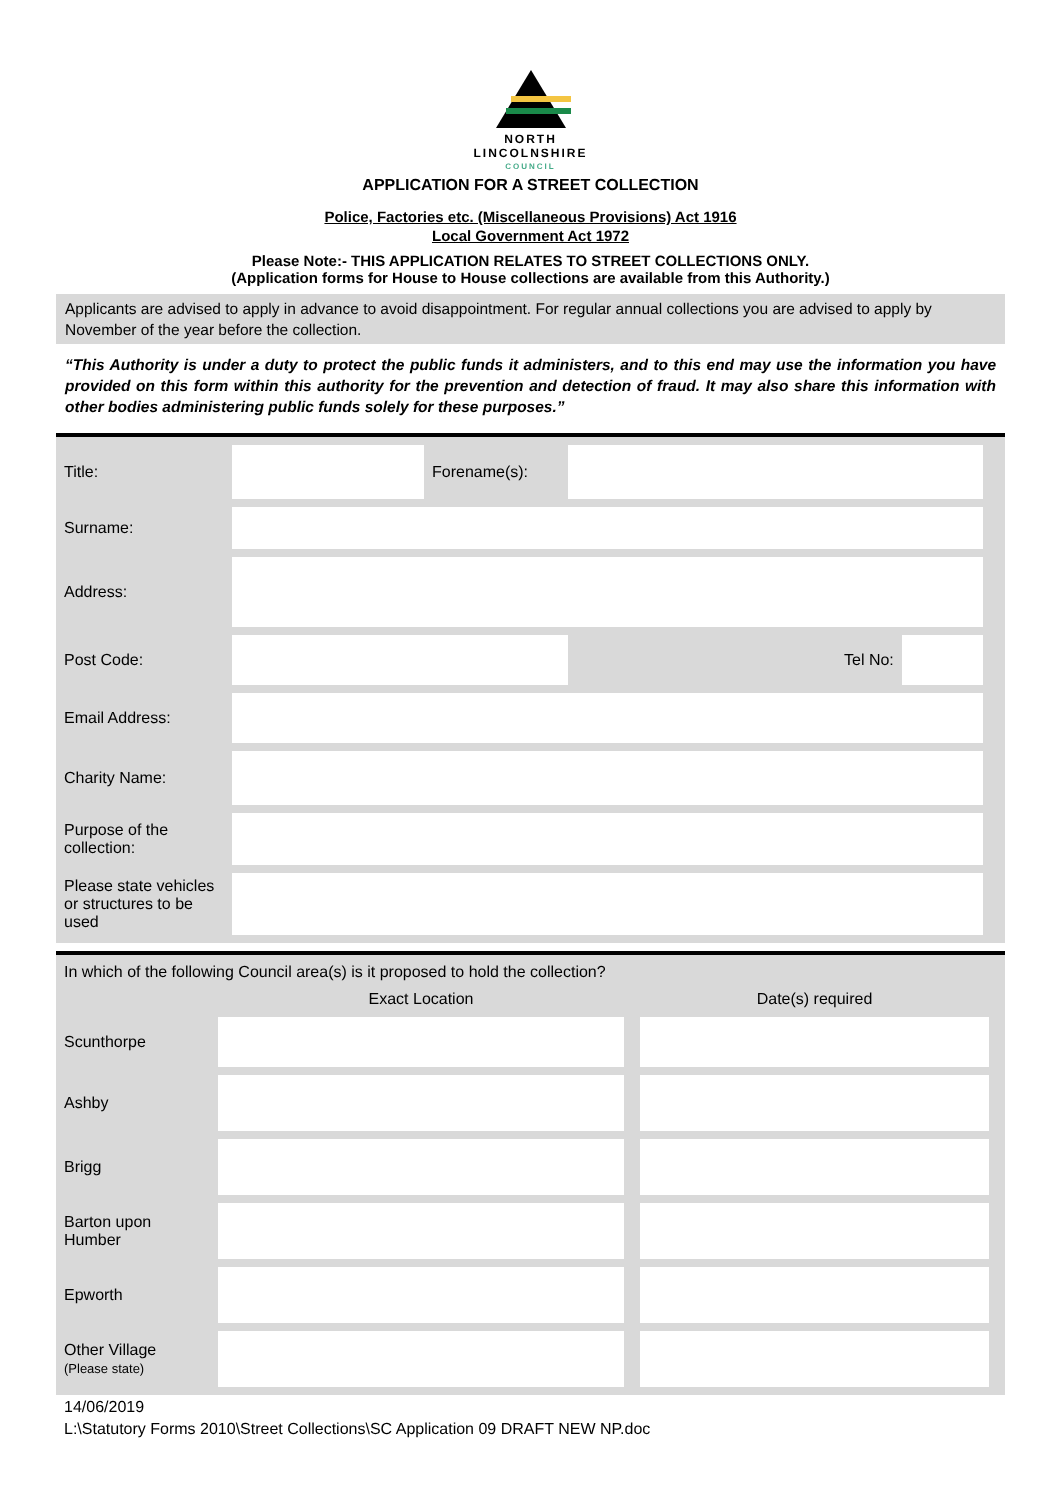NORTH
LINCOLNSHIRE
COUNCIL
APPLICATION FOR A STREET COLLECTION
Police, Factories etc. (Miscellaneous Provisions) Act 1916
Local Government Act 1972
Please Note:- THIS APPLICATION RELATES TO STREET COLLECTIONS ONLY.
(Application forms for House to House collections are available from this Authority.)
Applicants are advised to apply in advance to avoid disappointment. For regular annual collections you are advised to apply by November of the year before the collection.
“This Authority is under a duty to protect the public funds it administers, and to this end may use the information you have provided on this form within this authority for the prevention and detection of fraud. It may also share this information with other bodies administering public funds solely for these purposes.”
| Title: | | Forename(s): | | | |
| Surname: | | | | | |
| Address: | | | | | |
| Post Code: | | | Tel No: | | |
| Email Address: | | | | | |
| Charity Name: | | | | | |
| Purpose of the collection: | | | | | |
| Please state vehicles or structures to be used | | | | | |
In which of the following Council area(s) is it proposed to hold the collection?
| | Exact Location | | Date(s) required | |
| --- | --- | --- | --- | --- |
| Scunthorpe | | | | |
| Ashby | | | | |
| Brigg | | | | |
| Barton upon Humber | | | | |
| Epworth | | | | |
| Other Village (Please state) | | | | |
14/06/2019
L:\Statutory Forms 2010\Street Collections\SC Application 09 DRAFT NEW NP.doc